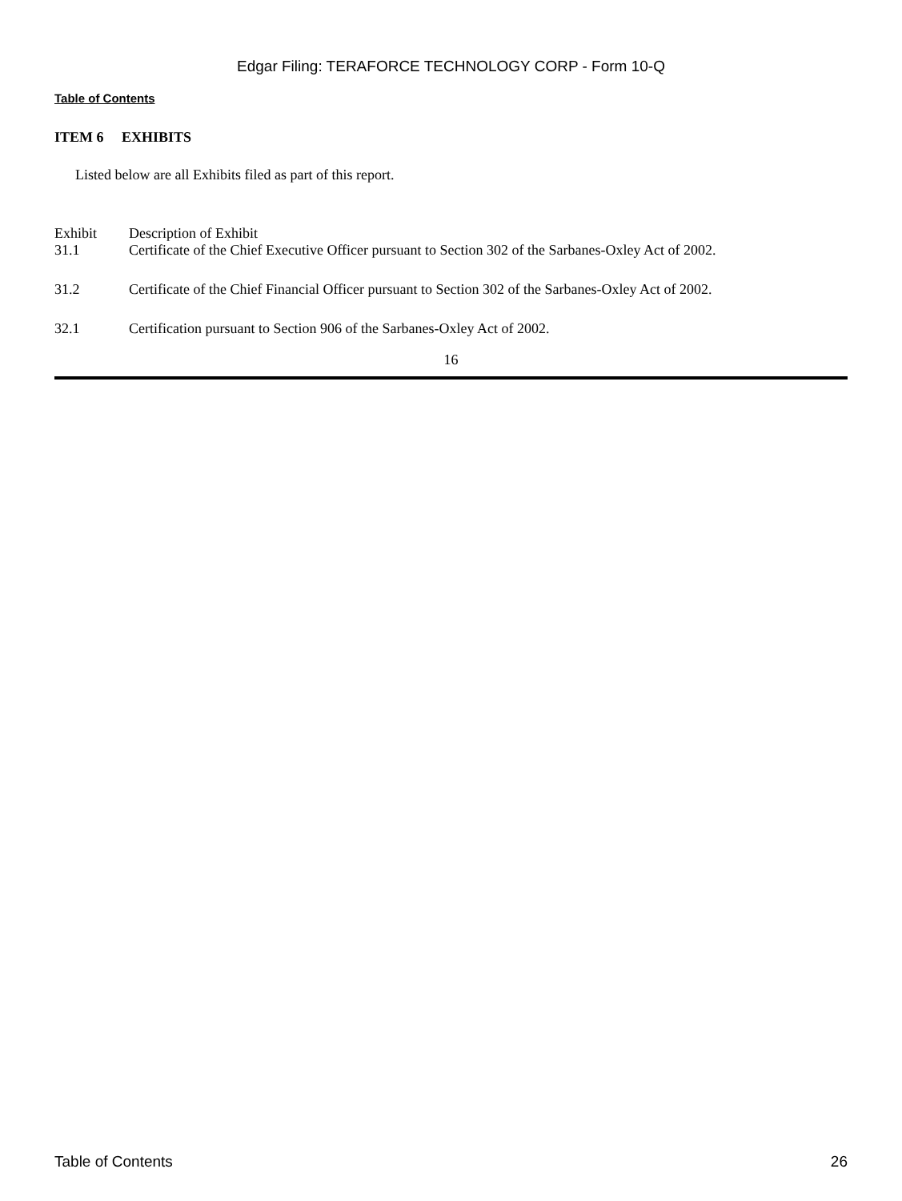Edgar Filing: TERAFORCE TECHNOLOGY CORP - Form 10-Q
Table of Contents
ITEM 6 EXHIBITS
Listed below are all Exhibits filed as part of this report.
| Exhibit | Description of Exhibit |
| 31.1 | Certificate of the Chief Executive Officer pursuant to Section 302 of the Sarbanes-Oxley Act of 2002. |
| 31.2 | Certificate of the Chief Financial Officer pursuant to Section 302 of the Sarbanes-Oxley Act of 2002. |
| 32.1 | Certification pursuant to Section 906 of the Sarbanes-Oxley Act of 2002. |
16
Table of Contents 26